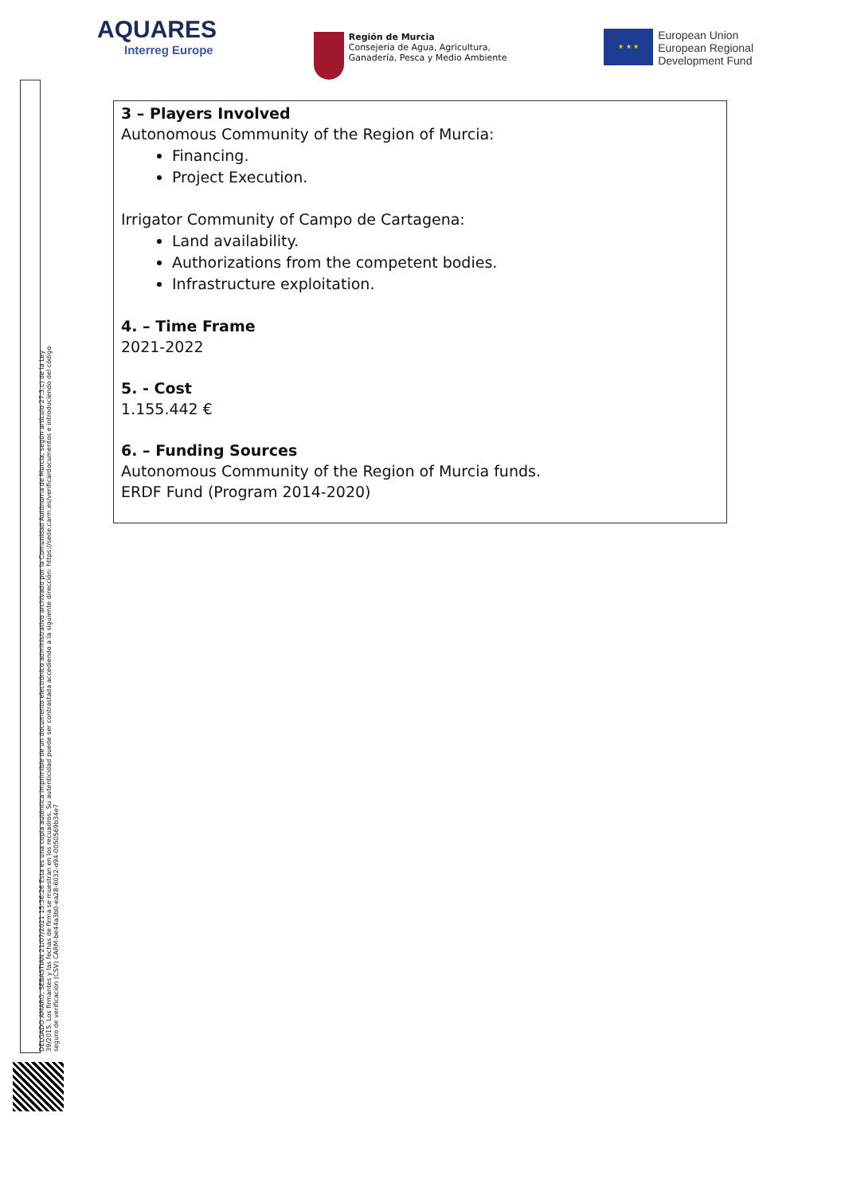AQUARES
Interreg Europe
Región de Murcia
Consejería de Agua, Agricultura,
Ganadería, Pesca y Medio Ambiente
★ ★ ★
European Union
European Regional
Development Fund
3 – Players Involved
Autonomous Community of the Region of Murcia:
Financing.
Project Execution.
Irrigator Community of Campo de Cartagena:
Land availability.
Authorizations from the competent bodies.
Infrastructure exploitation.
4. – Time Frame
2021-2022
5. - Cost
1.155.442 €
6. – Funding Sources
Autonomous Community of the Region of Murcia funds.
ERDF Fund (Program 2014-2020)
DELGADO AMARO, SEBASTIAN 21/07/2021 15:36:26 Esta es una copia auténtica imprimible de un documento electrónico administrativo archivado por la Comunidad Autónoma de Murcia, según artículo 27.3.c) de la Ley 39/2015. Los firmantes y las fechas de firma se muestran en los recuadros. Su autenticidad puede ser contrastada accediendo a la siguiente dirección: https://sede.carm.es/verificardocumentos e introduciendo del código seguro de verificación (CSV) CARM-be44a3b0-ea28-6032-d94-0050569b34e7